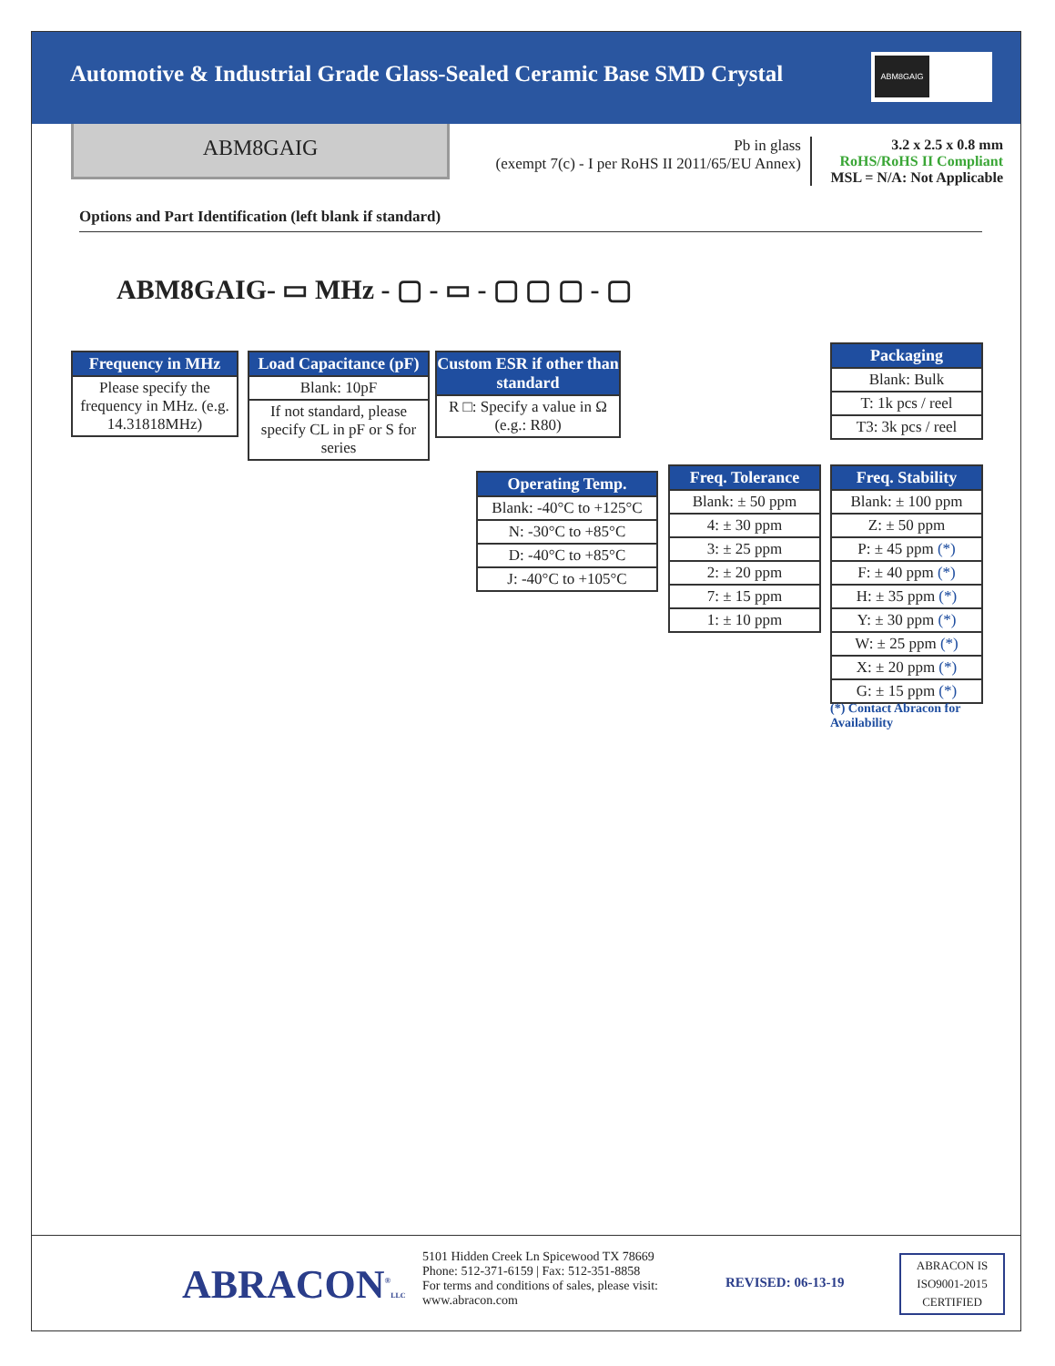Automotive & Industrial Grade Glass-Sealed Ceramic Base SMD Crystal
ABM8GAIG
ABM8GAIG
Pb in glass
(exempt 7(c) - I per RoHS II 2011/65/EU Annex)
3.2 x 2.5 x 0.8 mm
RoHS/RoHS II Compliant
MSL = N/A: Not Applicable
Options and Part Identification (left blank if standard)
ABM8GAIG- ▭ MHz - ▢ - ▭ - ▢ ▢ ▢ - ▢
Frequency in MHz
Please specify the frequency in MHz. (e.g. 14.31818MHz)
Load Capacitance (pF)
Blank: 10pF
If not standard, please specify CL in pF or S for series
Custom ESR if other than standard
R □: Specify a value in Ω (e.g.: R80)
Packaging
Blank: Bulk
T: 1k pcs / reel
T3: 3k pcs / reel
Operating Temp.
Blank: -40°C to +125°C
N: -30°C to +85°C
D: -40°C to +85°C
J: -40°C to +105°C
Freq. Tolerance
Blank: ± 50 ppm
4: ± 30 ppm
3: ± 25 ppm
2: ± 20 ppm
7: ± 15 ppm
1: ± 10 ppm
Freq. Stability
Blank: ± 100 ppm
Z: ± 50 ppm
P: ± 45 ppm (*)
F: ± 40 ppm (*)
H: ± 35 ppm (*)
Y: ± 30 ppm (*)
W: ± 25 ppm (*)
X: ± 20 ppm (*)
G: ± 15 ppm (*)
(*) Contact Abracon for Availability
ABRACON<sup>®</sup>LLC
5101 Hidden Creek Ln Spicewood TX 78669
Phone: 512-371-6159 | Fax: 512-351-8858
For terms and conditions of sales, please visit:
www.abracon.com
REVISED: 06-13-19
ABRACON IS
ISO9001-2015
CERTIFIED